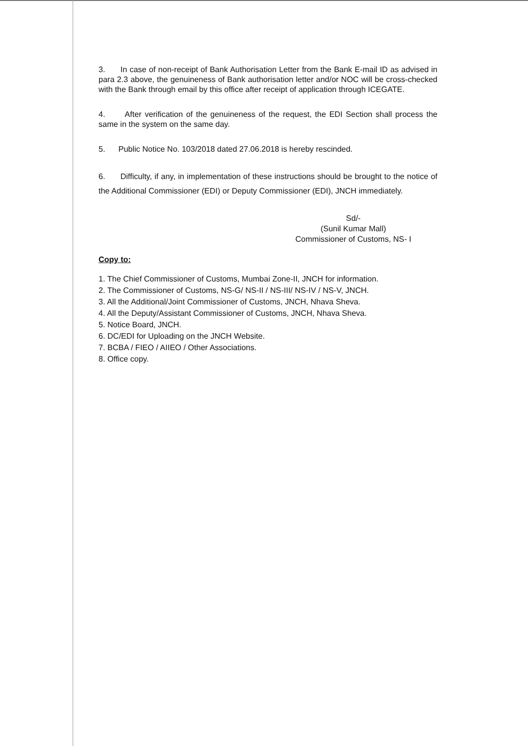3. In case of non-receipt of Bank Authorisation Letter from the Bank E-mail ID as advised in para 2.3 above, the genuineness of Bank authorisation letter and/or NOC will be cross-checked with the Bank through email by this office after receipt of application through ICEGATE.
4. After verification of the genuineness of the request, the EDI Section shall process the same in the system on the same day.
5. Public Notice No. 103/2018 dated 27.06.2018 is hereby rescinded.
6. Difficulty, if any, in implementation of these instructions should be brought to the notice of the Additional Commissioner (EDI) or Deputy Commissioner (EDI), JNCH immediately.
Sd/-
(Sunil Kumar Mall)
Commissioner of Customs, NS- I
Copy to:
1. The Chief Commissioner of Customs, Mumbai Zone-II, JNCH for information.
2. The Commissioner of Customs, NS-G/ NS-II / NS-III/ NS-IV / NS-V, JNCH.
3. All the Additional/Joint Commissioner of Customs, JNCH, Nhava Sheva.
4. All the Deputy/Assistant Commissioner of Customs, JNCH, Nhava Sheva.
5. Notice Board, JNCH.
6. DC/EDI for Uploading on the JNCH Website.
7. BCBA / FIEO / AIIEO / Other Associations.
8. Office copy.